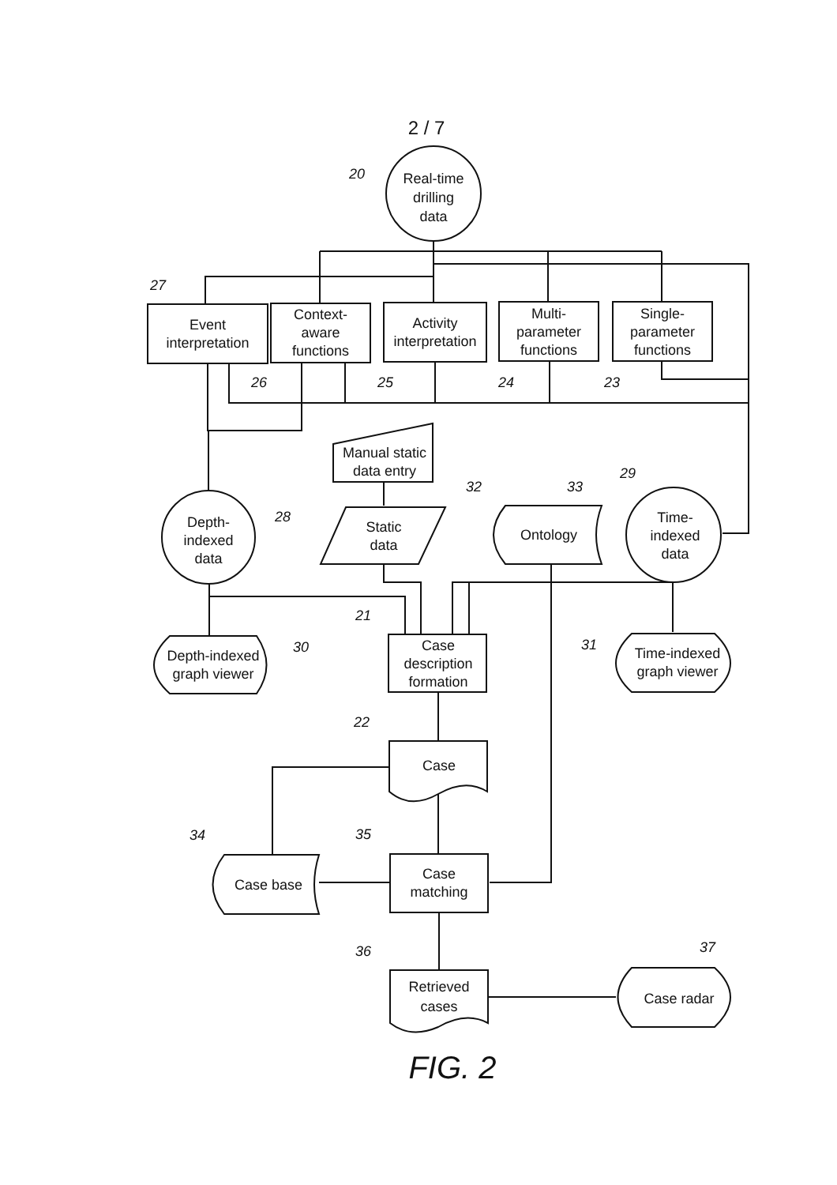2 / 7
Real-time
drilling
data
20
27
Event
interpretation
Context-
aware
functions
Activity
interpretation
Multi-
parameter
functions
Single-
parameter
functions
26
25
24
23
Manual static
data entry
32
33
29
28
Depth-
indexed
data
Static
data
Ontology
Time-
indexed
data
21
30
31
Depth-indexed
graph viewer
Case
description
formation
Time-indexed
graph viewer
22
Case
34
35
Case base
Case
matching
36
37
Retrieved
cases
Case radar
FIG. 2